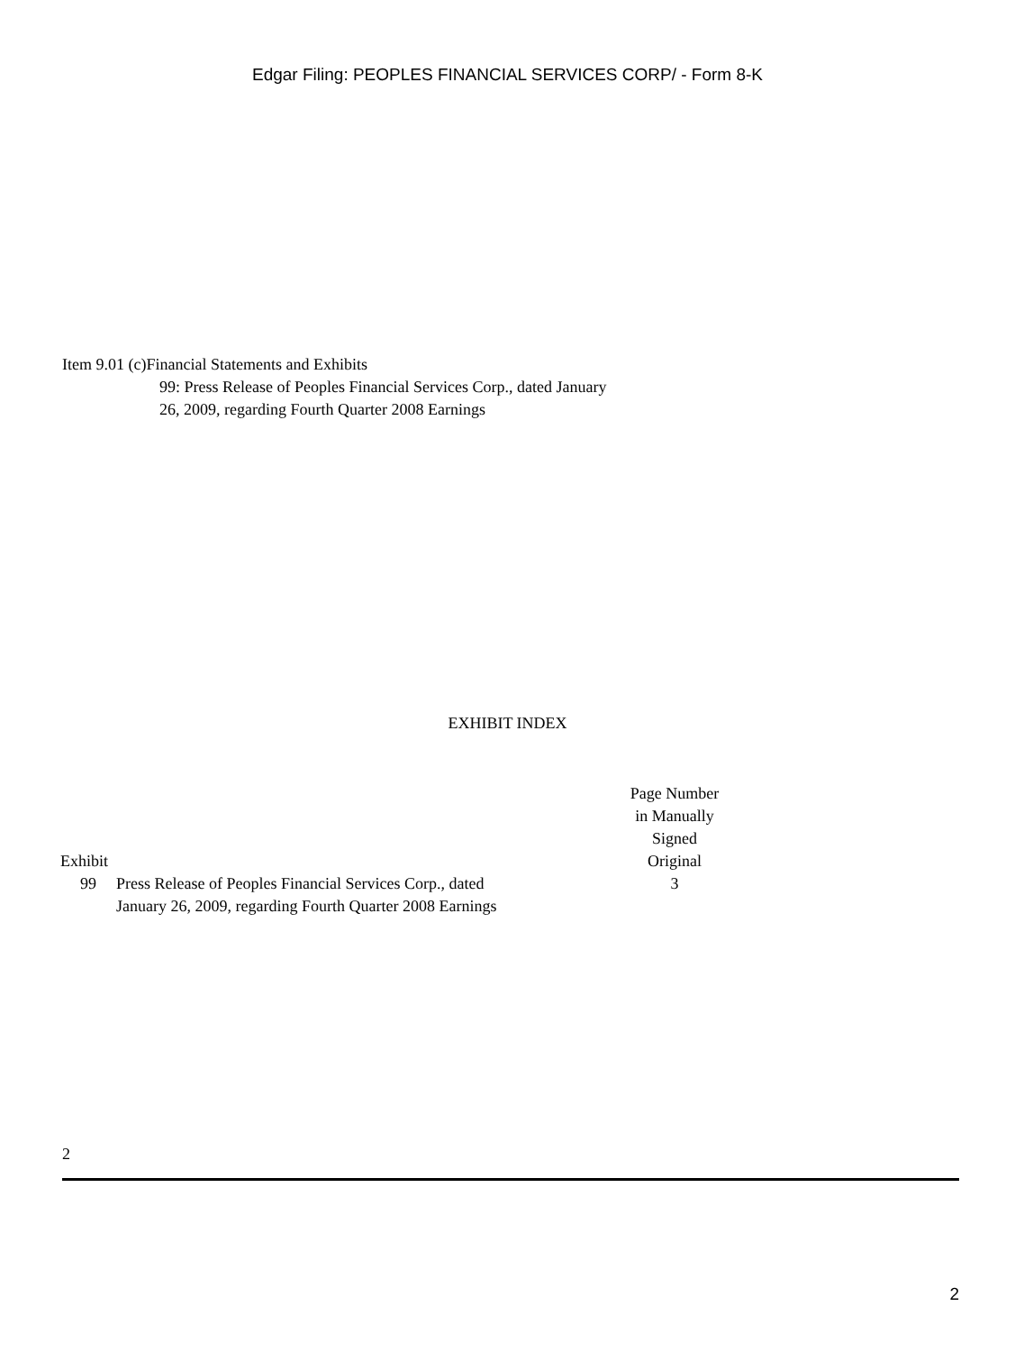Edgar Filing: PEOPLES FINANCIAL SERVICES CORP/ - Form 8-K
Item 9.01 (c)Financial Statements and Exhibits
99: Press Release of Peoples Financial Services Corp., dated January
26, 2009, regarding Fourth Quarter 2008 Earnings
EXHIBIT INDEX
| Exhibit | | Page Number in Manually Signed Original |
| --- | --- | --- |
| 99 | Press Release of Peoples Financial Services Corp., dated January 26, 2009, regarding Fourth Quarter 2008 Earnings | 3 |
2
2